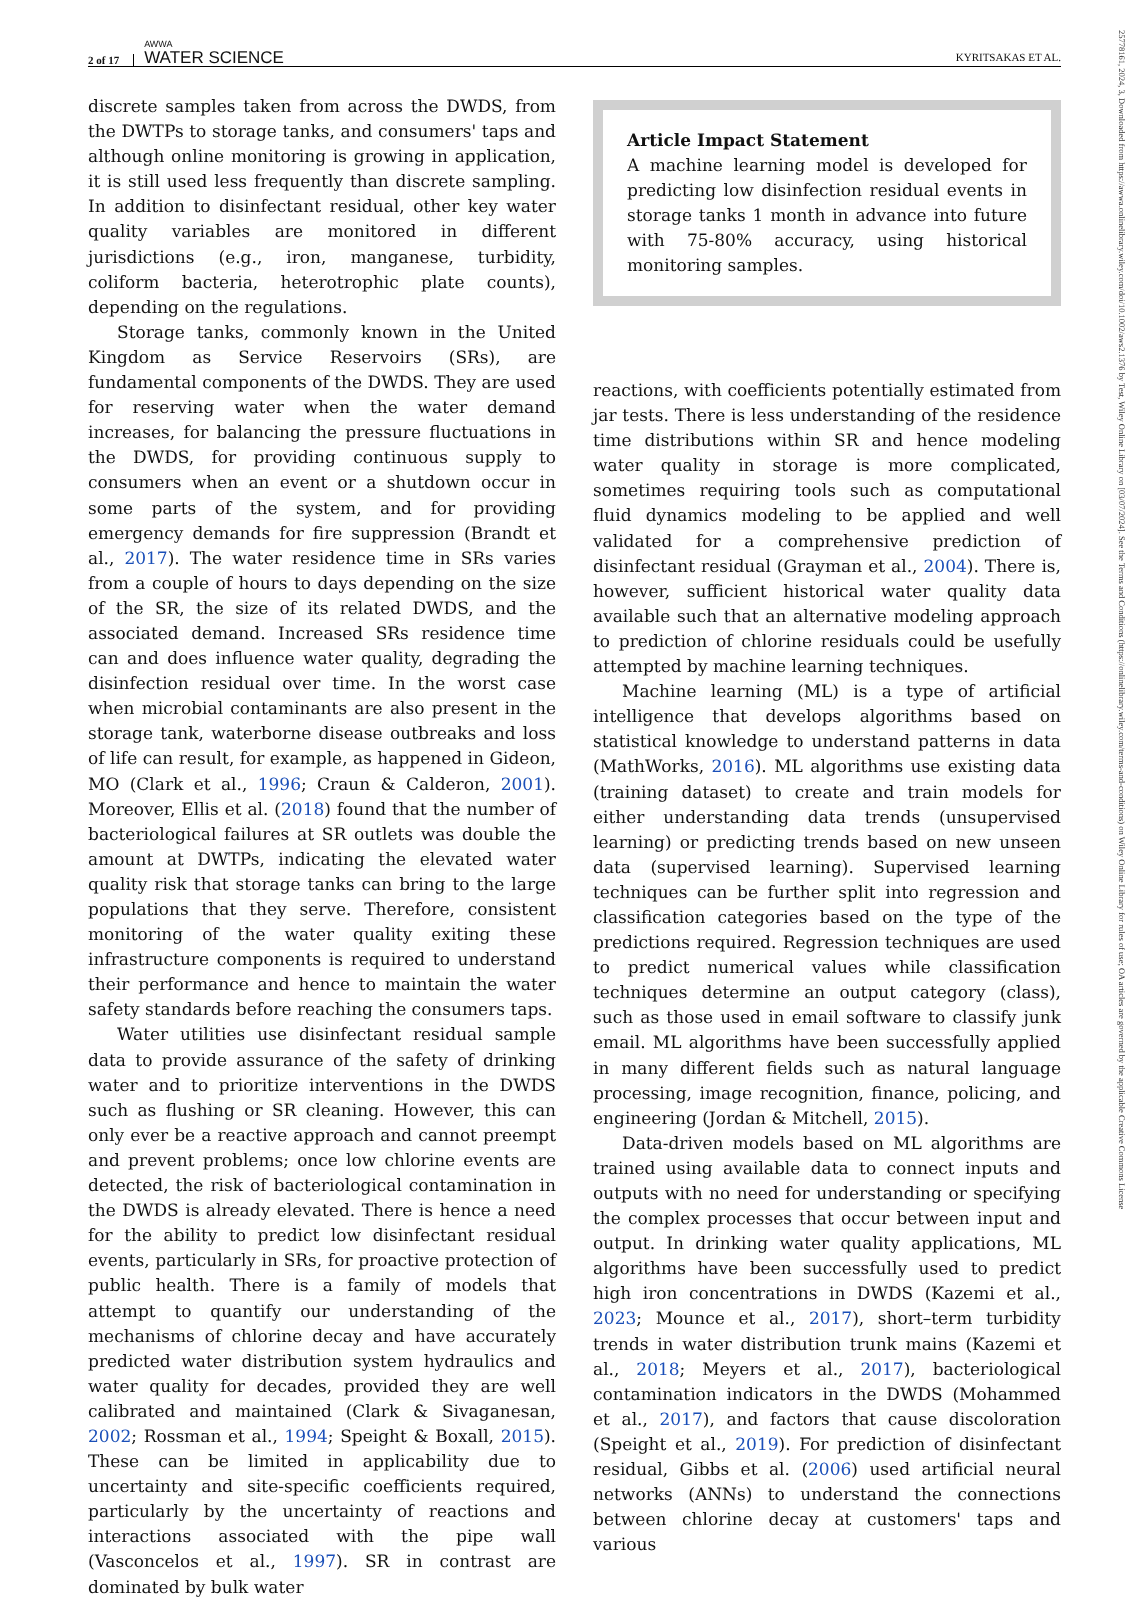2 of 17 AWWA
WATER SCIENCE KYRITSAKAS ET AL.
25778161, 2024, 3, Downloaded from https://awwa.onlinelibrary.wiley.com/doi/10.1002/aws2.1376 by Test, Wiley Online Library on [03/07/2024]. See the Terms and Conditions (https://onlinelibrary.wiley.com/terms-and-conditions) on Wiley Online Library for rules of use; OA articles are governed by the applicable Creative Commons License
discrete samples taken from across the DWDS, from the DWTPs to storage tanks, and consumers' taps and although online monitoring is growing in application, it is still used less frequently than discrete sampling. In addition to disinfectant residual, other key water quality variables are monitored in different jurisdictions (e.g., iron, manganese, turbidity, coliform bacteria, heterotrophic plate counts), depending on the regulations.
Storage tanks, commonly known in the United Kingdom as Service Reservoirs (SRs), are fundamental components of the DWDS. They are used for reserving water when the water demand increases, for balancing the pressure fluctuations in the DWDS, for providing continuous supply to consumers when an event or a shutdown occur in some parts of the system, and for providing emergency demands for fire suppression (Brandt et al., 2017). The water residence time in SRs varies from a couple of hours to days depending on the size of the SR, the size of its related DWDS, and the associated demand. Increased SRs residence time can and does influence water quality, degrading the disinfection residual over time. In the worst case when microbial contaminants are also present in the storage tank, waterborne disease outbreaks and loss of life can result, for example, as happened in Gideon, MO (Clark et al., 1996; Craun & Calderon, 2001). Moreover, Ellis et al. (2018) found that the number of bacteriological failures at SR outlets was double the amount at DWTPs, indicating the elevated water quality risk that storage tanks can bring to the large populations that they serve. Therefore, consistent monitoring of the water quality exiting these infrastructure components is required to understand their performance and hence to maintain the water safety standards before reaching the consumers taps.
Water utilities use disinfectant residual sample data to provide assurance of the safety of drinking water and to prioritize interventions in the DWDS such as flushing or SR cleaning. However, this can only ever be a reactive approach and cannot preempt and prevent problems; once low chlorine events are detected, the risk of bacteriological contamination in the DWDS is already elevated. There is hence a need for the ability to predict low disinfectant residual events, particularly in SRs, for proactive protection of public health. There is a family of models that attempt to quantify our understanding of the mechanisms of chlorine decay and have accurately predicted water distribution system hydraulics and water quality for decades, provided they are well calibrated and maintained (Clark & Sivaganesan, 2002; Rossman et al., 1994; Speight & Boxall, 2015). These can be limited in applicability due to uncertainty and site-specific coefficients required, particularly by the uncertainty of reactions and interactions associated with the pipe wall (Vasconcelos et al., 1997). SR in contrast are dominated by bulk water
Article Impact Statement
A machine learning model is developed for predicting low disinfection residual events in storage tanks 1 month in advance into future with 75-80% accuracy, using historical monitoring samples.
reactions, with coefficients potentially estimated from jar tests. There is less understanding of the residence time distributions within SR and hence modeling water quality in storage is more complicated, sometimes requiring tools such as computational fluid dynamics modeling to be applied and well validated for a comprehensive prediction of disinfectant residual (Grayman et al., 2004). There is, however, sufficient historical water quality data available such that an alternative modeling approach to prediction of chlorine residuals could be usefully attempted by machine learning techniques.
Machine learning (ML) is a type of artificial intelligence that develops algorithms based on statistical knowledge to understand patterns in data (MathWorks, 2016). ML algorithms use existing data (training dataset) to create and train models for either understanding data trends (unsupervised learning) or predicting trends based on new unseen data (supervised learning). Supervised learning techniques can be further split into regression and classification categories based on the type of the predictions required. Regression techniques are used to predict numerical values while classification techniques determine an output category (class), such as those used in email software to classify junk email. ML algorithms have been successfully applied in many different fields such as natural language processing, image recognition, finance, policing, and engineering (Jordan & Mitchell, 2015).
Data-driven models based on ML algorithms are trained using available data to connect inputs and outputs with no need for understanding or specifying the complex processes that occur between input and output. In drinking water quality applications, ML algorithms have been successfully used to predict high iron concentrations in DWDS (Kazemi et al., 2023; Mounce et al., 2017), short–term turbidity trends in water distribution trunk mains (Kazemi et al., 2018; Meyers et al., 2017), bacteriological contamination indicators in the DWDS (Mohammed et al., 2017), and factors that cause discoloration (Speight et al., 2019). For prediction of disinfectant residual, Gibbs et al. (2006) used artificial neural networks (ANNs) to understand the connections between chlorine decay at customers' taps and various